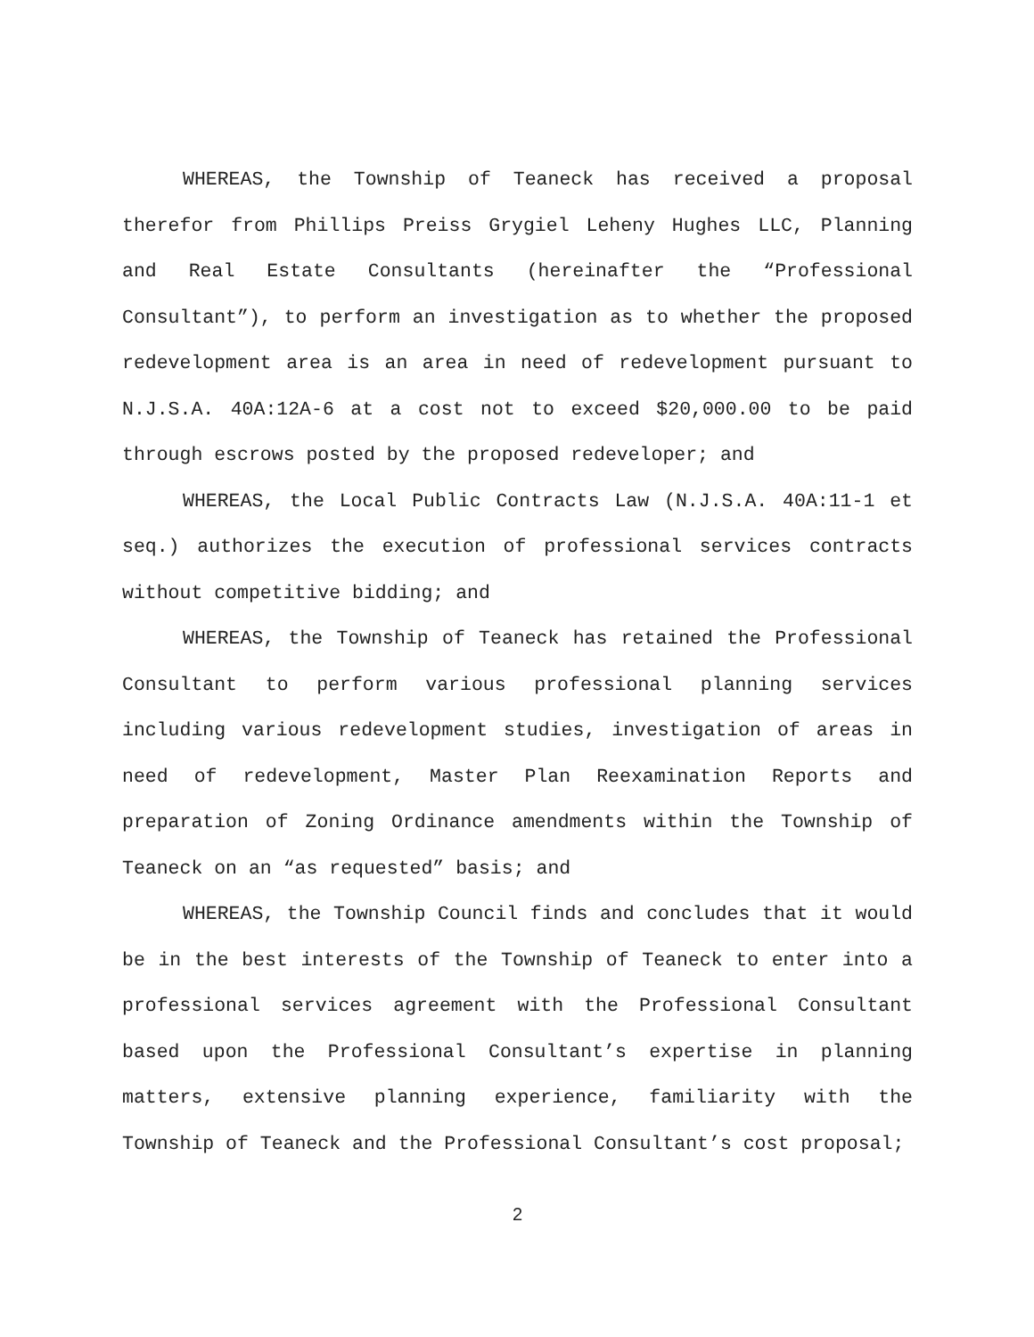WHEREAS, the Township of Teaneck has received a proposal therefor from Phillips Preiss Grygiel Leheny Hughes LLC, Planning and Real Estate Consultants (hereinafter the “Professional Consultant”), to perform an investigation as to whether the proposed redevelopment area is an area in need of redevelopment pursuant to N.J.S.A. 40A:12A-6 at a cost not to exceed $20,000.00 to be paid through escrows posted by the proposed redeveloper; and
WHEREAS, the Local Public Contracts Law (N.J.S.A. 40A:11-1 et seq.) authorizes the execution of professional services contracts without competitive bidding; and
WHEREAS, the Township of Teaneck has retained the Professional Consultant to perform various professional planning services including various redevelopment studies, investigation of areas in need of redevelopment, Master Plan Reexamination Reports and preparation of Zoning Ordinance amendments within the Township of Teaneck on an “as requested” basis; and
WHEREAS, the Township Council finds and concludes that it would be in the best interests of the Township of Teaneck to enter into a professional services agreement with the Professional Consultant based upon the Professional Consultant’s expertise in planning matters, extensive planning experience, familiarity with the Township of Teaneck and the Professional Consultant’s cost proposal;
2